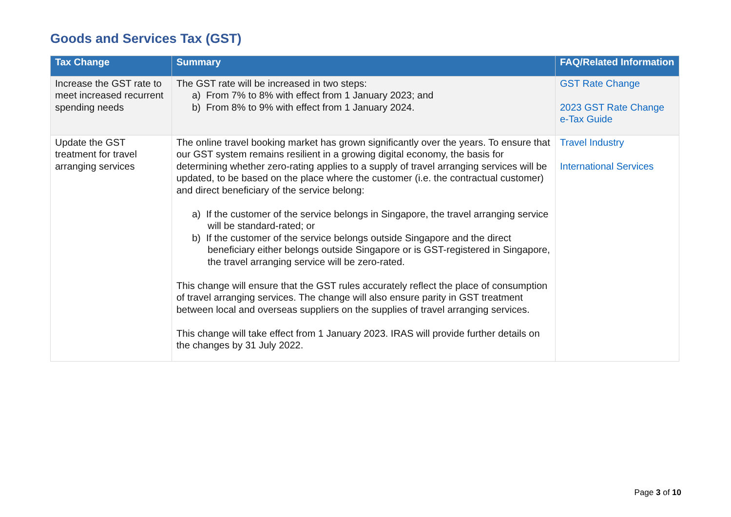Goods and Services Tax (GST)
| Tax Change | Summary | FAQ/Related Information |
| --- | --- | --- |
| Increase the GST rate to meet increased recurrent spending needs | The GST rate will be increased in two steps: a) From 7% to 8% with effect from 1 January 2023; and b) From 8% to 9% with effect from 1 January 2024. | GST Rate Change 2023 GST Rate Change e-Tax Guide |
| Update the GST treatment for travel arranging services | The online travel booking market has grown significantly over the years. To ensure that our GST system remains resilient in a growing digital economy, the basis for determining whether zero-rating applies to a supply of travel arranging services will be updated, to be based on the place where the customer (i.e. the contractual customer) and direct beneficiary of the service belong: a) If the customer of the service belongs in Singapore, the travel arranging service will be standard-rated; or b) If the customer of the service belongs outside Singapore and the direct beneficiary either belongs outside Singapore or is GST-registered in Singapore, the travel arranging service will be zero-rated. This change will ensure that the GST rules accurately reflect the place of consumption of travel arranging services. The change will also ensure parity in GST treatment between local and overseas suppliers on the supplies of travel arranging services. This change will take effect from 1 January 2023. IRAS will provide further details on the changes by 31 July 2022. | Travel Industry International Services |
Page 3 of 10